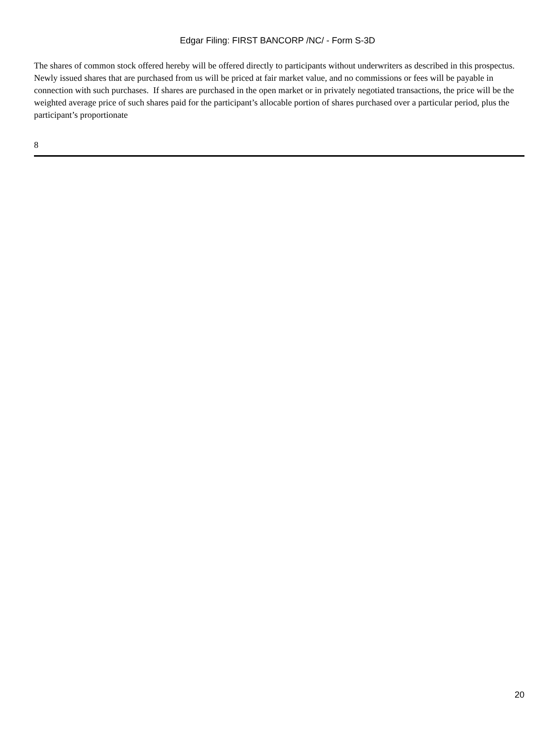Edgar Filing: FIRST BANCORP /NC/ - Form S-3D
The shares of common stock offered hereby will be offered directly to participants without underwriters as described in this prospectus. Newly issued shares that are purchased from us will be priced at fair market value, and no commissions or fees will be payable in connection with such purchases. If shares are purchased in the open market or in privately negotiated transactions, the price will be the weighted average price of such shares paid for the participant’s allocable portion of shares purchased over a particular period, plus the participant’s proportionate
8
20